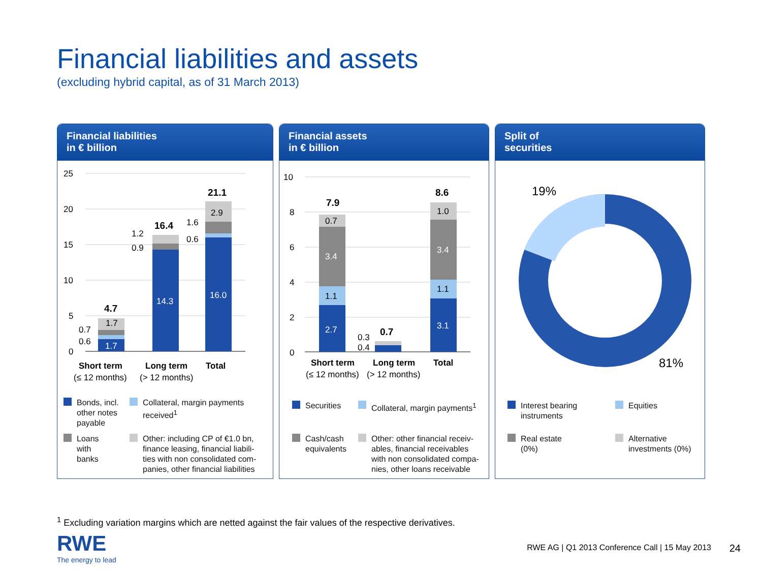Financial liabilities and assets
(excluding hybrid capital, as of 31 March 2013)
Financial liabilities
in € billion
25
20
15
10
5
0
1.7
14.3
16.0
1.7
2.9
0.7
0.6
1.2
0.9
1.6
0.6
4.7
16.4
21.1
Short term
Long term
Total
(≤ 12 months)
(> 12 months)
Bonds, incl.
other notes
payable
Collateral, margin payments
received<sup>1</sup>
Loans
with
banks
Other: including CP of €1.0 bn,
finance leasing, financial liabili-
ties with non consolidated com-
panies, other financial liabilities
Financial assets
in € billion
10
8
6
4
2
0
2.7
3.4
3.1
3.4
1.1
0.7
1.1
1.0
0.3
0.4
7.9
0.7
8.6
Short term
Long term
Total
(≤ 12 months)
(> 12 months)
Securities Collateral, margin payments<sup>1</sup>
Cash/cash
equivalents
Other: other financial receiv-
ables, financial receivables
with non consolidated compa-
nies, other loans receivable
Split of
securities
19%
81%
Interest bearing
instruments
Equities
Real estate
(0%)
Alternative
investments (0%)
<sup>1</sup> Excluding variation margins which are netted against the fair values of the respective derivatives.
RWE
The energy to lead
RWE AG | Q1 2013 Conference Call | 15 May 2013
24